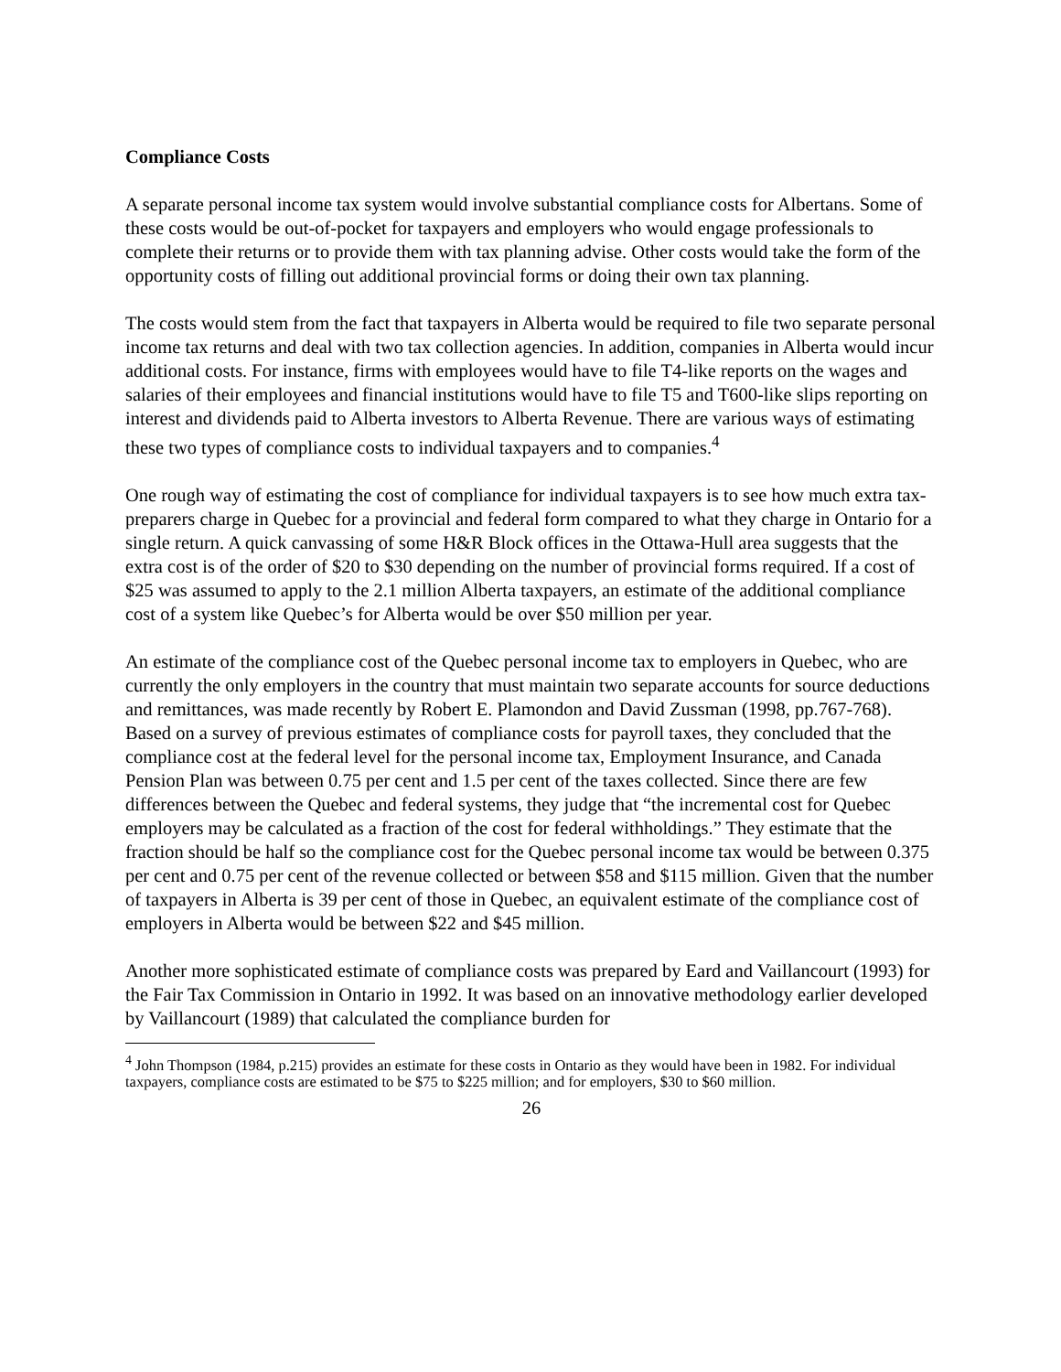Compliance Costs
A separate personal income tax system would involve substantial compliance costs for Albertans. Some of these costs would be out-of-pocket for taxpayers and employers who would engage professionals to complete their returns or to provide them with tax planning advise. Other costs would take the form of the opportunity costs of filling out additional provincial forms or doing their own tax planning.
The costs would stem from the fact that taxpayers in Alberta would be required to file two separate personal income tax returns and deal with two tax collection agencies. In addition, companies in Alberta would incur additional costs. For instance, firms with employees would have to file T4-like reports on the wages and salaries of their employees and financial institutions would have to file T5 and T600-like slips reporting on interest and dividends paid to Alberta investors to Alberta Revenue. There are various ways of estimating these two types of compliance costs to individual taxpayers and to companies.<sup>4</sup>
One rough way of estimating the cost of compliance for individual taxpayers is to see how much extra tax-preparers charge in Quebec for a provincial and federal form compared to what they charge in Ontario for a single return. A quick canvassing of some H&R Block offices in the Ottawa-Hull area suggests that the extra cost is of the order of $20 to $30 depending on the number of provincial forms required. If a cost of $25 was assumed to apply to the 2.1 million Alberta taxpayers, an estimate of the additional compliance cost of a system like Quebec’s for Alberta would be over $50 million per year.
An estimate of the compliance cost of the Quebec personal income tax to employers in Quebec, who are currently the only employers in the country that must maintain two separate accounts for source deductions and remittances, was made recently by Robert E. Plamondon and David Zussman (1998, pp.767-768). Based on a survey of previous estimates of compliance costs for payroll taxes, they concluded that the compliance cost at the federal level for the personal income tax, Employment Insurance, and Canada Pension Plan was between 0.75 per cent and 1.5 per cent of the taxes collected. Since there are few differences between the Quebec and federal systems, they judge that “the incremental cost for Quebec employers may be calculated as a fraction of the cost for federal withholdings.” They estimate that the fraction should be half so the compliance cost for the Quebec personal income tax would be between 0.375 per cent and 0.75 per cent of the revenue collected or between $58 and $115 million. Given that the number of taxpayers in Alberta is 39 per cent of those in Quebec, an equivalent estimate of the compliance cost of employers in Alberta would be between $22 and $45 million.
Another more sophisticated estimate of compliance costs was prepared by Eard and Vaillancourt (1993) for the Fair Tax Commission in Ontario in 1992. It was based on an innovative methodology earlier developed by Vaillancourt (1989) that calculated the compliance burden for
<sup>4</sup> John Thompson (1984, p.215) provides an estimate for these costs in Ontario as they would have been in 1982. For individual taxpayers, compliance costs are estimated to be $75 to $225 million; and for employers, $30 to $60 million.
26